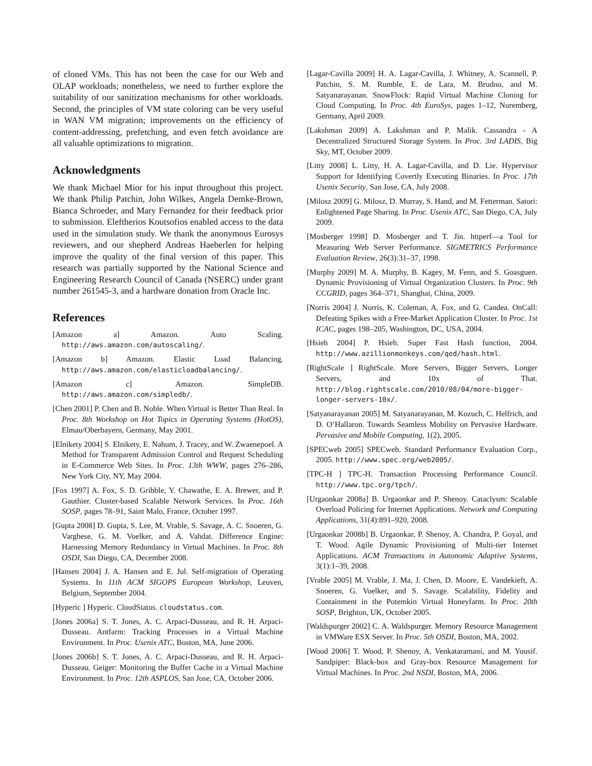of cloned VMs. This has not been the case for our Web and OLAP workloads; nonetheless, we need to further explore the suitability of our sanitization mechanisms for other workloads. Second, the principles of VM state coloring can be very useful in WAN VM migration; improvements on the efficiency of content-addressing, prefetching, and even fetch avoidance are all valuable optimizations to migration.
Acknowledgments
We thank Michael Mior for his input throughout this project. We thank Philip Patchin, John Wilkes, Angela Demke-Brown, Bianca Schroeder, and Mary Fernandez for their feedback prior to submission. Eleftherios Koutsofios enabled access to the data used in the simulation study. We thank the anonymous Eurosys reviewers, and our shepherd Andreas Haeberlen for helping improve the quality of the final version of this paper. This research was partially supported by the National Science and Engineering Research Council of Canada (NSERC) under grant number 261545-3, and a hardware donation from Oracle Inc.
References
[Amazon a] Amazon. Auto Scaling. http://aws.amazon.com/autoscaling/.
[Amazon b] Amazon. Elastic Load Balancing. http://aws.amazon.com/elasticloadbalancing/.
[Amazon c] Amazon. SimpleDB. http://aws.amazon.com/simpledb/.
[Chen 2001] P. Chen and B. Noble. When Virtual is Better Than Real. In Proc. 8th Workshop on Hot Topics in Operating Systems (HotOS), Elmau/Oberbayern, Germany, May 2001.
[Elnikety 2004] S. Elnikety, E. Nahum, J. Tracey, and W. Zwaenepoel. A Method for Transparent Admission Control and Request Scheduling in E-Commerce Web Sites. In Proc. 13th WWW, pages 276–286, New York City, NY, May 2004.
[Fox 1997] A. Fox, S. D. Gribble, Y. Chawathe, E. A. Brewer, and P. Gauthier. Cluster-based Scalable Network Services. In Proc. 16th SOSP, pages 78–91, Saint Malo, France, October 1997.
[Gupta 2008] D. Gupta, S. Lee, M. Vrable, S. Savage, A. C. Snoeren, G. Varghese, G. M. Voelker, and A. Vahdat. Difference Engine: Harnessing Memory Redundancy in Virtual Machines. In Proc. 8th OSDI, San Diego, CA, December 2008.
[Hansen 2004] J. A. Hansen and E. Jul. Self-migration of Operating Systems. In 11th ACM SIGOPS European Workshop, Leuven, Belgium, September 2004.
[Hyperic ] Hyperic. CloudStatus. cloudstatus.com.
[Jones 2006a] S. T. Jones, A. C. Arpaci-Dusseau, and R. H. Arpaci-Dusseau. Antfarm: Tracking Processes in a Virtual Machine Environment. In Proc. Usenix ATC, Boston, MA, June 2006.
[Jones 2006b] S. T. Jones, A. C. Arpaci-Dusseau, and R. H. Arpaci-Dusseau. Geiger: Monitoring the Buffer Cache in a Virtual Machine Environment. In Proc. 12th ASPLOS, San Jose, CA, October 2006.
[Lagar-Cavilla 2009] H. A. Lagar-Cavilla, J. Whitney, A. Scannell, P. Patchin, S. M. Rumble, E. de Lara, M. Brudno, and M. Satyanarayanan. SnowFlock: Rapid Virtual Machine Cloning for Cloud Computing. In Proc. 4th EuroSys, pages 1–12, Nuremberg, Germany, April 2009.
[Lakshman 2009] A. Lakshman and P. Malik. Cassandra - A Decentralized Structured Storage System. In Proc. 3rd LADIS, Big Sky, MT, October 2009.
[Litty 2008] L. Litty, H. A. Lagar-Cavilla, and D. Lie. Hypervisor Support for Identifying Covertly Executing Binaries. In Proc. 17th Usenix Security, San Jose, CA, July 2008.
[Milosz 2009] G. Milosz, D. Murray, S. Hand, and M. Fetterman. Satori: Enlightened Page Sharing. In Proc. Usenix ATC, San Diego, CA, July 2009.
[Mosberger 1998] D. Mosberger and T. Jin. httperf—a Tool for Measuring Web Server Performance. SIGMETRICS Performance Evaluation Review, 26(3):31–37, 1998.
[Murphy 2009] M. A. Murphy, B. Kagey, M. Fenn, and S. Goasguen. Dynamic Provisioning of Virtual Organization Clusters. In Proc. 9th CCGRID, pages 364–371, Shanghai, China, 2009.
[Norris 2004] J. Norris, K. Coleman, A. Fox, and G. Candea. OnCall: Defeating Spikes with a Free-Market Application Cluster. In Proc. 1st ICAC, pages 198–205, Washington, DC, USA, 2004.
[Hsieh 2004] P. Hsieh. Super Fast Hash function, 2004. http://www.azillionmonkeys.com/qed/hash.html.
[RightScale ] RightScale. More Servers, Bigger Servers, Longer Servers, and 10x of That. http://blog.rightscale.com/2010/08/04/more-bigger-longer-servers-10x/.
[Satyanarayanan 2005] M. Satyanarayanan, M. Kozuch, C. Helfrich, and D. O’Hallaron. Towards Seamless Mobility on Pervasive Hardware. Pervasive and Mobile Computing, 1(2), 2005.
[SPECweb 2005] SPECweb. Standard Performance Evaluation Corp., 2005. http://www.spec.org/web2005/.
[TPC-H ] TPC-H. Transaction Processing Performance Council. http://www.tpc.org/tpch/.
[Urgaonkar 2008a] B. Urgaonkar and P. Shenoy. Cataclysm: Scalable Overload Policing for Internet Applications. Network and Computing Applications, 31(4):891–920, 2008.
[Urgaonkar 2008b] B. Urgaonkar, P. Shenoy, A. Chandra, P. Goyal, and T. Wood. Agile Dynamic Provisioning of Multi-tier Internet Applications. ACM Transactions in Autonomic Adaptive Systems, 3(1):1–39, 2008.
[Vrable 2005] M. Vrable, J. Ma, J. Chen, D. Moore, E. Vandekieft, A. Snoeren, G. Voelker, and S. Savage. Scalability, Fidelity and Containment in the Potemkin Virtual Honeyfarm. In Proc. 20th SOSP, Brighton, UK, October 2005.
[Waldspurger 2002] C. A. Waldspurger. Memory Resource Management in VMWare ESX Server. In Proc. 5th OSDI, Boston, MA, 2002.
[Wood 2006] T. Wood, P. Shenoy, A. Venkataramani, and M. Yousif. Sandpiper: Black-box and Gray-box Resource Management for Virtual Machines. In Proc. 2nd NSDI, Boston, MA, 2006.